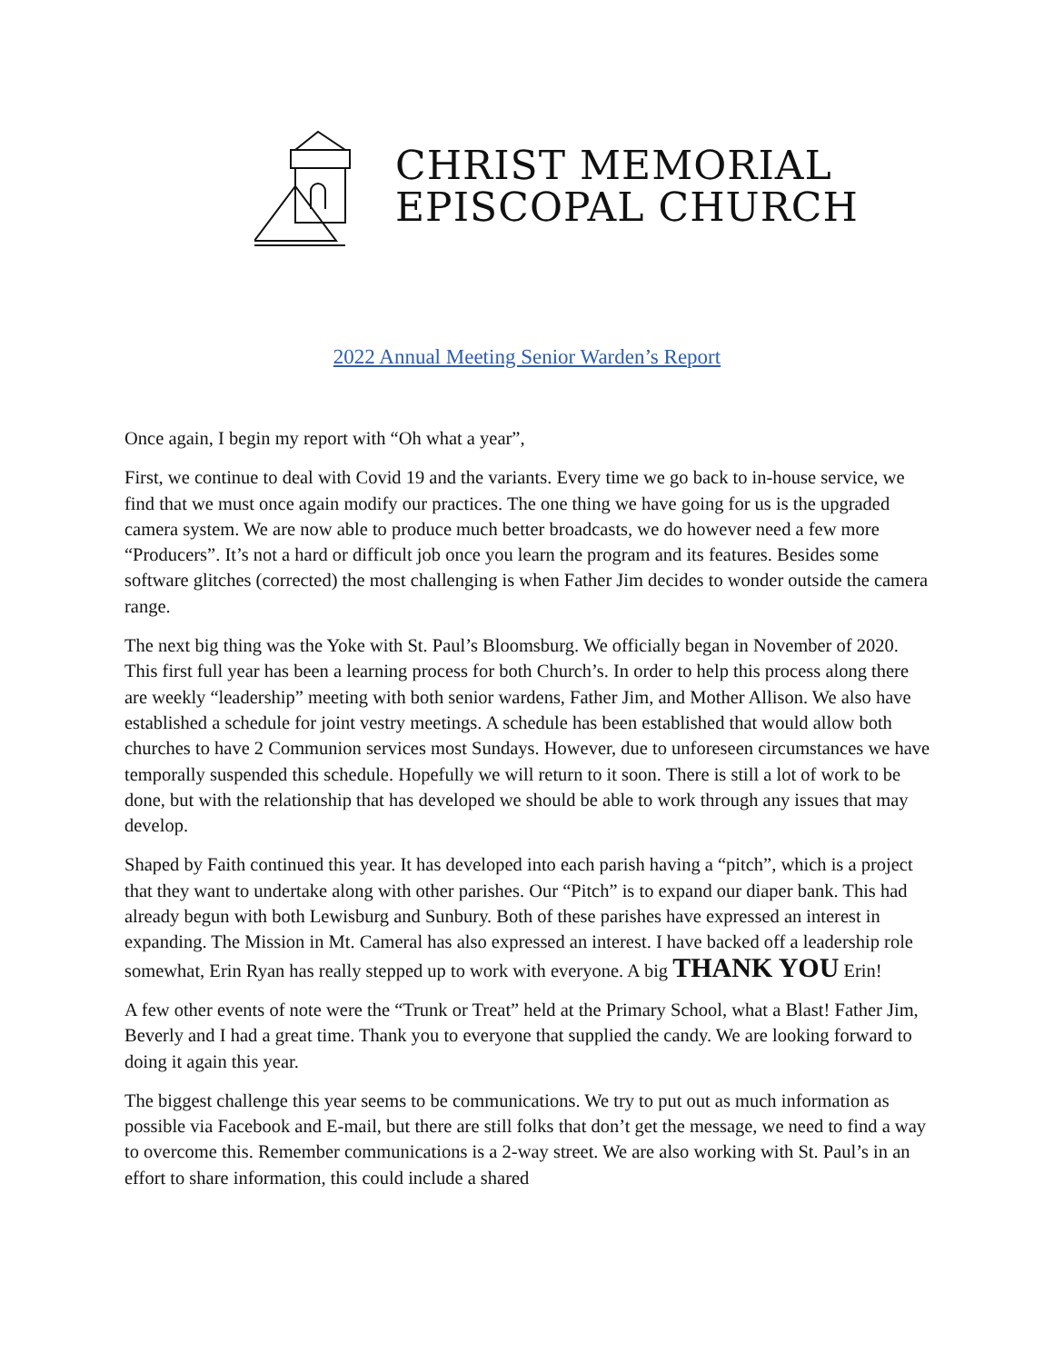CHRIST MEMORIAL
EPISCOPAL CHURCH
2022 Annual Meeting Senior Warden’s Report
Once again, I begin my report with “Oh what a year”,
First, we continue to deal with Covid 19 and the variants. Every time we go back to in-house service, we find that we must once again modify our practices. The one thing we have going for us is the upgraded camera system. We are now able to produce much better broadcasts, we do however need a few more “Producers”. It’s not a hard or difficult job once you learn the program and its features. Besides some software glitches (corrected) the most challenging is when Father Jim decides to wonder outside the camera range.
The next big thing was the Yoke with St. Paul’s Bloomsburg. We officially began in November of 2020. This first full year has been a learning process for both Church’s. In order to help this process along there are weekly “leadership” meeting with both senior wardens, Father Jim, and Mother Allison. We also have established a schedule for joint vestry meetings. A schedule has been established that would allow both churches to have 2 Communion services most Sundays. However, due to unforeseen circumstances we have temporally suspended this schedule. Hopefully we will return to it soon. There is still a lot of work to be done, but with the relationship that has developed we should be able to work through any issues that may develop.
Shaped by Faith continued this year. It has developed into each parish having a “pitch”, which is a project that they want to undertake along with other parishes. Our “Pitch” is to expand our diaper bank. This had already begun with both Lewisburg and Sunbury. Both of these parishes have expressed an interest in expanding. The Mission in Mt. Cameral has also expressed an interest. I have backed off a leadership role somewhat, Erin Ryan has really stepped up to work with everyone. A big THANK YOU Erin!
A few other events of note were the “Trunk or Treat” held at the Primary School, what a Blast! Father Jim, Beverly and I had a great time. Thank you to everyone that supplied the candy. We are looking forward to doing it again this year.
The biggest challenge this year seems to be communications. We try to put out as much information as possible via Facebook and E-mail, but there are still folks that don’t get the message, we need to find a way to overcome this. Remember communications is a 2-way street. We are also working with St. Paul’s in an effort to share information, this could include a shared